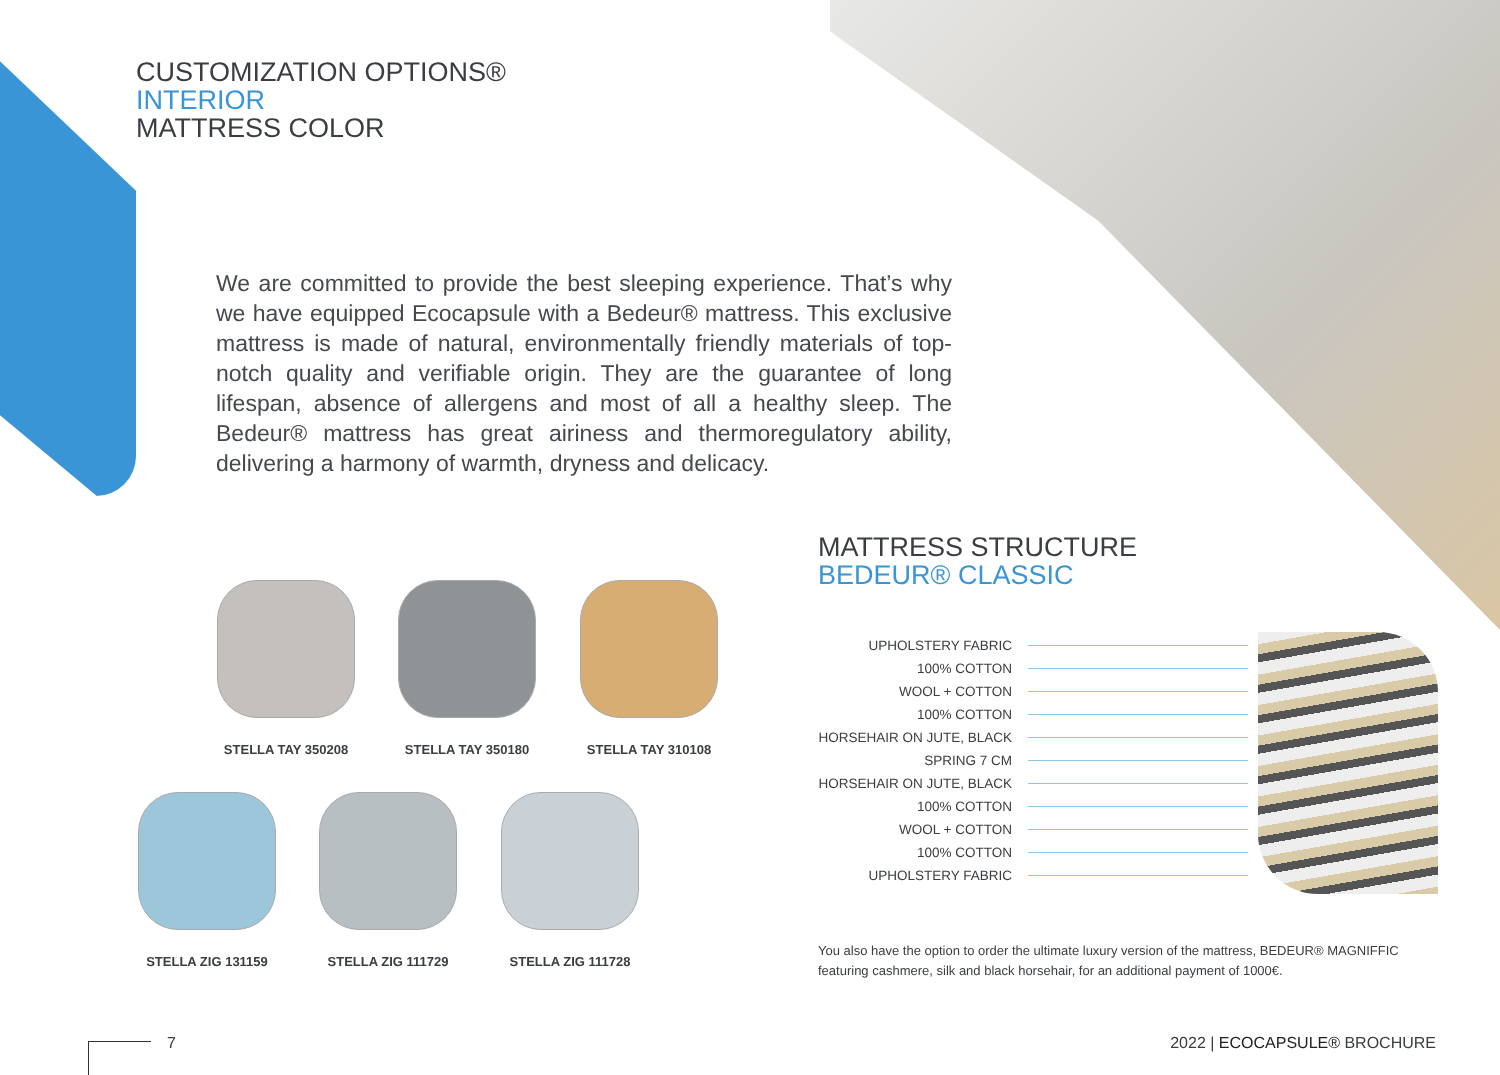CUSTOMIZATION OPTIONS®
INTERIOR
MATTRESS COLOR
We are committed to provide the best sleeping experience. That’s why we have equipped Ecocapsule with a Bedeur® mattress. This exclusive mattress is made of natural, environmentally friendly materials of top-notch quality and verifiable origin. They are the guarantee of long lifespan, absence of allergens and most of all a healthy sleep. The Bedeur® mattress has great airiness and thermoregulatory ability, delivering a harmony of warmth, dryness and delicacy.
STELLA TAY 350208 STELLA TAY 350180 STELLA TAY 310108
STELLA ZIG 131159 STELLA ZIG 111729 STELLA ZIG 111728
MATTRESS STRUCTURE
BEDEUR® CLASSIC
UPHOLSTERY FABRIC
100% COTTON
WOOL + COTTON
100% COTTON
HORSEHAIR ON JUTE, BLACK
SPRING 7 CM
HORSEHAIR ON JUTE, BLACK
100% COTTON
WOOL + COTTON
100% COTTON
UPHOLSTERY FABRIC
You also have the option to order the ultimate luxury version of the mattress, BEDEUR® MAGNIFFIC featuring cashmere, silk and black horsehair, for an additional payment of 1000€.
7 2022 | ECOCAPSULE® BROCHURE